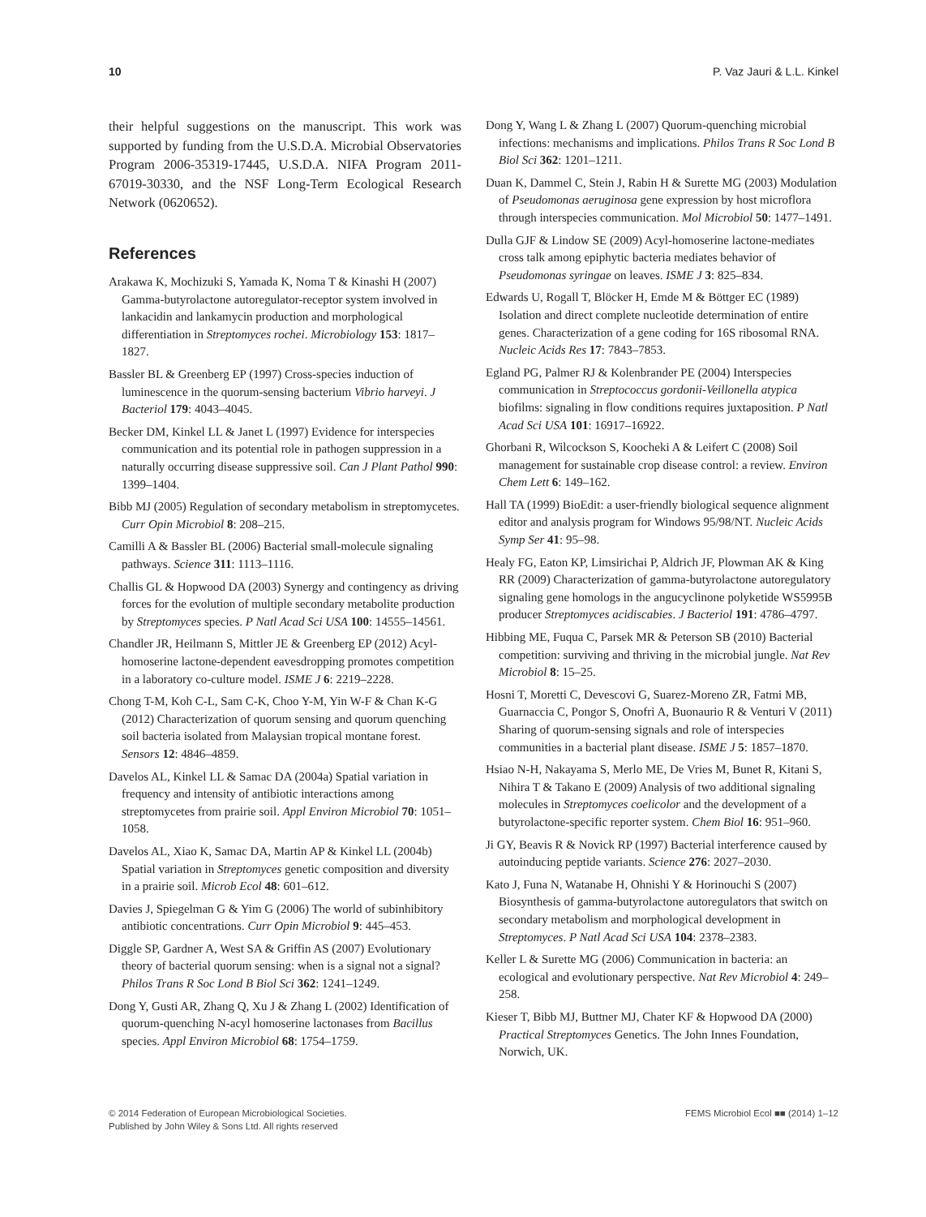10 P. Vaz Jauri & L.L. Kinkel
their helpful suggestions on the manuscript. This work was supported by funding from the U.S.D.A. Microbial Observatories Program 2006-35319-17445, U.S.D.A. NIFA Program 2011-67019-30330, and the NSF Long-Term Ecological Research Network (0620652).
References
Arakawa K, Mochizuki S, Yamada K, Noma T & Kinashi H (2007) Gamma-butyrolactone autoregulator-receptor system involved in lankacidin and lankamycin production and morphological differentiation in Streptomyces rochei. Microbiology 153: 1817–1827.
Bassler BL & Greenberg EP (1997) Cross-species induction of luminescence in the quorum-sensing bacterium Vibrio harveyi. J Bacteriol 179: 4043–4045.
Becker DM, Kinkel LL & Janet L (1997) Evidence for interspecies communication and its potential role in pathogen suppression in a naturally occurring disease suppressive soil. Can J Plant Pathol 990: 1399–1404.
Bibb MJ (2005) Regulation of secondary metabolism in streptomycetes. Curr Opin Microbiol 8: 208–215.
Camilli A & Bassler BL (2006) Bacterial small-molecule signaling pathways. Science 311: 1113–1116.
Challis GL & Hopwood DA (2003) Synergy and contingency as driving forces for the evolution of multiple secondary metabolite production by Streptomyces species. P Natl Acad Sci USA 100: 14555–14561.
Chandler JR, Heilmann S, Mittler JE & Greenberg EP (2012) Acyl-homoserine lactone-dependent eavesdropping promotes competition in a laboratory co-culture model. ISME J 6: 2219–2228.
Chong T-M, Koh C-L, Sam C-K, Choo Y-M, Yin W-F & Chan K-G (2012) Characterization of quorum sensing and quorum quenching soil bacteria isolated from Malaysian tropical montane forest. Sensors 12: 4846–4859.
Davelos AL, Kinkel LL & Samac DA (2004a) Spatial variation in frequency and intensity of antibiotic interactions among streptomycetes from prairie soil. Appl Environ Microbiol 70: 1051–1058.
Davelos AL, Xiao K, Samac DA, Martin AP & Kinkel LL (2004b) Spatial variation in Streptomyces genetic composition and diversity in a prairie soil. Microb Ecol 48: 601–612.
Davies J, Spiegelman G & Yim G (2006) The world of subinhibitory antibiotic concentrations. Curr Opin Microbiol 9: 445–453.
Diggle SP, Gardner A, West SA & Griffin AS (2007) Evolutionary theory of bacterial quorum sensing: when is a signal not a signal? Philos Trans R Soc Lond B Biol Sci 362: 1241–1249.
Dong Y, Gusti AR, Zhang Q, Xu J & Zhang L (2002) Identification of quorum-quenching N-acyl homoserine lactonases from Bacillus species. Appl Environ Microbiol 68: 1754–1759.
Dong Y, Wang L & Zhang L (2007) Quorum-quenching microbial infections: mechanisms and implications. Philos Trans R Soc Lond B Biol Sci 362: 1201–1211.
Duan K, Dammel C, Stein J, Rabin H & Surette MG (2003) Modulation of Pseudomonas aeruginosa gene expression by host microflora through interspecies communication. Mol Microbiol 50: 1477–1491.
Dulla GJF & Lindow SE (2009) Acyl-homoserine lactone-mediates cross talk among epiphytic bacteria mediates behavior of Pseudomonas syringae on leaves. ISME J 3: 825–834.
Edwards U, Rogall T, Blöcker H, Emde M & Böttger EC (1989) Isolation and direct complete nucleotide determination of entire genes. Characterization of a gene coding for 16S ribosomal RNA. Nucleic Acids Res 17: 7843–7853.
Egland PG, Palmer RJ & Kolenbrander PE (2004) Interspecies communication in Streptococcus gordonii-Veillonella atypica biofilms: signaling in flow conditions requires juxtaposition. P Natl Acad Sci USA 101: 16917–16922.
Ghorbani R, Wilcockson S, Koocheki A & Leifert C (2008) Soil management for sustainable crop disease control: a review. Environ Chem Lett 6: 149–162.
Hall TA (1999) BioEdit: a user-friendly biological sequence alignment editor and analysis program for Windows 95/98/NT. Nucleic Acids Symp Ser 41: 95–98.
Healy FG, Eaton KP, Limsirichai P, Aldrich JF, Plowman AK & King RR (2009) Characterization of gamma-butyrolactone autoregulatory signaling gene homologs in the angucyclinone polyketide WS5995B producer Streptomyces acidiscabies. J Bacteriol 191: 4786–4797.
Hibbing ME, Fuqua C, Parsek MR & Peterson SB (2010) Bacterial competition: surviving and thriving in the microbial jungle. Nat Rev Microbiol 8: 15–25.
Hosni T, Moretti C, Devescovi G, Suarez-Moreno ZR, Fatmi MB, Guarnaccia C, Pongor S, Onofri A, Buonaurio R & Venturi V (2011) Sharing of quorum-sensing signals and role of interspecies communities in a bacterial plant disease. ISME J 5: 1857–1870.
Hsiao N-H, Nakayama S, Merlo ME, De Vries M, Bunet R, Kitani S, Nihira T & Takano E (2009) Analysis of two additional signaling molecules in Streptomyces coelicolor and the development of a butyrolactone-specific reporter system. Chem Biol 16: 951–960.
Ji GY, Beavis R & Novick RP (1997) Bacterial interference caused by autoinducing peptide variants. Science 276: 2027–2030.
Kato J, Funa N, Watanabe H, Ohnishi Y & Horinouchi S (2007) Biosynthesis of gamma-butyrolactone autoregulators that switch on secondary metabolism and morphological development in Streptomyces. P Natl Acad Sci USA 104: 2378–2383.
Keller L & Surette MG (2006) Communication in bacteria: an ecological and evolutionary perspective. Nat Rev Microbiol 4: 249–258.
Kieser T, Bibb MJ, Buttner MJ, Chater KF & Hopwood DA (2000) Practical Streptomyces Genetics. The John Innes Foundation, Norwich, UK.
© 2014 Federation of European Microbiological Societies.
Published by John Wiley & Sons Ltd. All rights reserved FEMS Microbiol Ecol ■■ (2014) 1–12